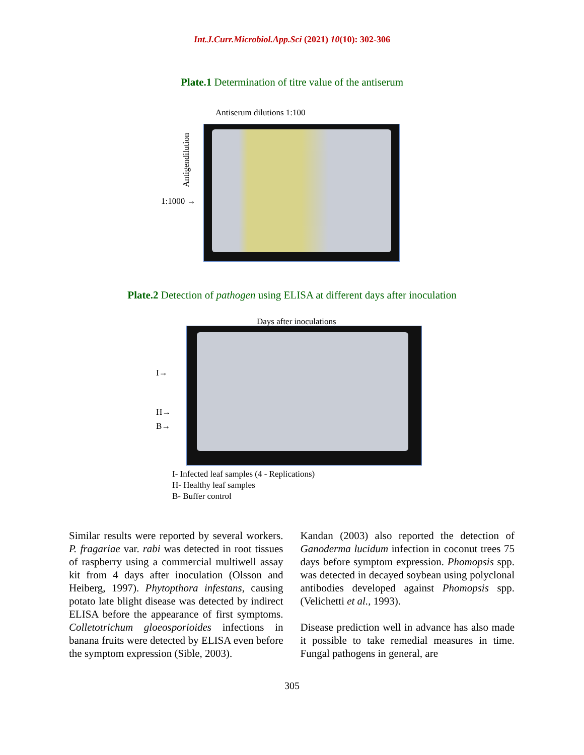Int.J.Curr.Microbiol.App.Sci (2021) 10(10): 302-306
Plate.1 Determination of titre value of the antiserum
Antiserum dilutions 1:100
1:1000 →
Antigendilution
Plate.2 Detection of pathogen using ELISA at different days after inoculation
Days after inoculations
I→
H→
B→
I- Infected leaf samples (4 - Replications)
H- Healthy leaf samples
B- Buffer control
Similar results were reported by several workers. P. fragariae var. rabi was detected in root tissues of raspberry using a commercial multiwell assay kit from 4 days after inoculation (Olsson and Heiberg, 1997). Phytopthora infestans, causing potato late blight disease was detected by indirect ELISA before the appearance of first symptoms. Colletotrichum gloeosporioides infections in banana fruits were detected by ELISA even before the symptom expression (Sible, 2003).
Kandan (2003) also reported the detection of Ganoderma lucidum infection in coconut trees 75 days before symptom expression. Phomopsis spp. was detected in decayed soybean using polyclonal antibodies developed against Phomopsis spp. (Velichetti et al., 1993).
Disease prediction well in advance has also made it possible to take remedial measures in time. Fungal pathogens in general, are
305